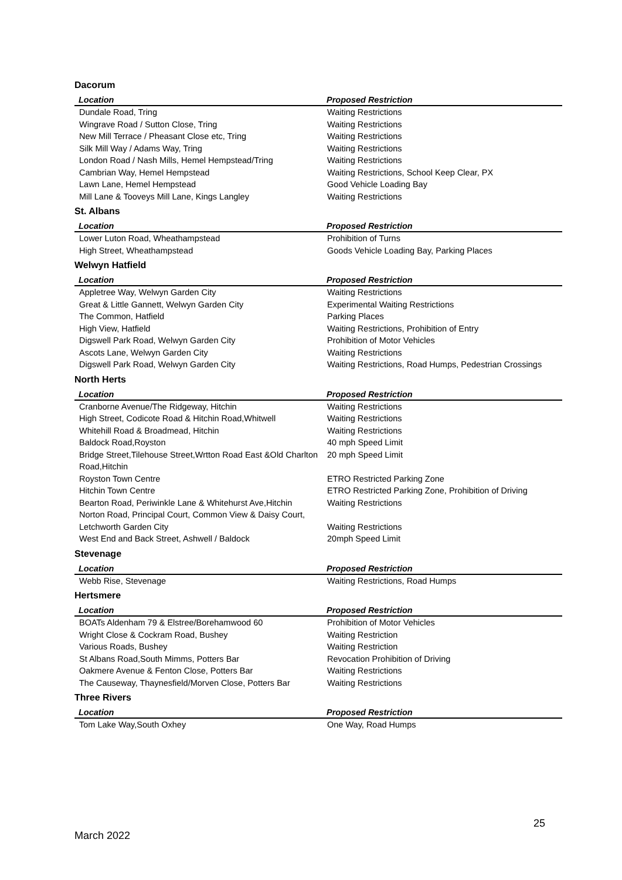Dacorum
| Location | Proposed Restriction |
| --- | --- |
| Dundale Road, Tring | Waiting Restrictions |
| Wingrave Road / Sutton Close, Tring | Waiting Restrictions |
| New Mill Terrace / Pheasant Close etc, Tring | Waiting Restrictions |
| Silk Mill Way / Adams Way, Tring | Waiting Restrictions |
| London Road / Nash Mills, Hemel Hempstead/Tring | Waiting Restrictions |
| Cambrian Way, Hemel Hempstead | Waiting Restrictions, School Keep Clear, PX |
| Lawn Lane, Hemel Hempstead | Good Vehicle Loading Bay |
| Mill Lane & Tooveys Mill Lane, Kings Langley | Waiting Restrictions |
St. Albans
| Location | Proposed Restriction |
| --- | --- |
| Lower Luton Road, Wheathampstead | Prohibition of Turns |
| High Street, Wheathampstead | Goods Vehicle Loading Bay, Parking Places |
Welwyn Hatfield
| Location | Proposed Restriction |
| --- | --- |
| Appletree Way, Welwyn Garden City | Waiting Restrictions |
| Great & Little Gannett, Welwyn Garden City | Experimental Waiting Restrictions |
| The Common, Hatfield | Parking Places |
| High View, Hatfield | Waiting Restrictions, Prohibition of Entry |
| Digswell Park Road, Welwyn Garden City | Prohibition of Motor Vehicles |
| Ascots Lane, Welwyn Garden City | Waiting Restrictions |
| Digswell Park Road, Welwyn Garden City | Waiting Restrictions, Road Humps, Pedestrian Crossings |
North Herts
| Location | Proposed Restriction |
| --- | --- |
| Cranborne Avenue/The Ridgeway, Hitchin | Waiting Restrictions |
| High Street, Codicote Road & Hitchin Road,Whitwell | Waiting Restrictions |
| Whitehill Road & Broadmead, Hitchin | Waiting Restrictions |
| Baldock Road,Royston | 40 mph Speed Limit |
| Bridge Street,Tilehouse Street,Wrtton Road East &Old Charlton Road,Hitchin | 20 mph Speed Limit |
| Royston Town Centre | ETRO Restricted Parking Zone |
| Hitchin Town Centre | ETRO Restricted Parking Zone, Prohibition of Driving |
| Bearton Road, Periwinkle Lane & Whitehurst Ave,Hitchin | Waiting Restrictions |
| Norton Road, Principal Court, Common View & Daisy Court, Letchworth Garden City | Waiting Restrictions |
| West End and Back Street, Ashwell / Baldock | 20mph Speed Limit |
Stevenage
| Location | Proposed Restriction |
| --- | --- |
| Webb Rise, Stevenage | Waiting Restrictions, Road Humps |
Hertsmere
| Location | Proposed Restriction |
| --- | --- |
| BOATs Aldenham 79 & Elstree/Borehamwood 60 | Prohibition of Motor Vehicles |
| Wright Close & Cockram Road, Bushey | Waiting Restriction |
| Various Roads, Bushey | Waiting Restriction |
| St Albans Road,South Mimms, Potters Bar | Revocation Prohibition of Driving |
| Oakmere Avenue & Fenton Close, Potters Bar | Waiting Restrictions |
| The Causeway, Thaynesfield/Morven Close, Potters Bar | Waiting Restrictions |
Three Rivers
| Location | Proposed Restriction |
| --- | --- |
| Tom Lake Way,South Oxhey | One Way, Road Humps |
25
March 2022